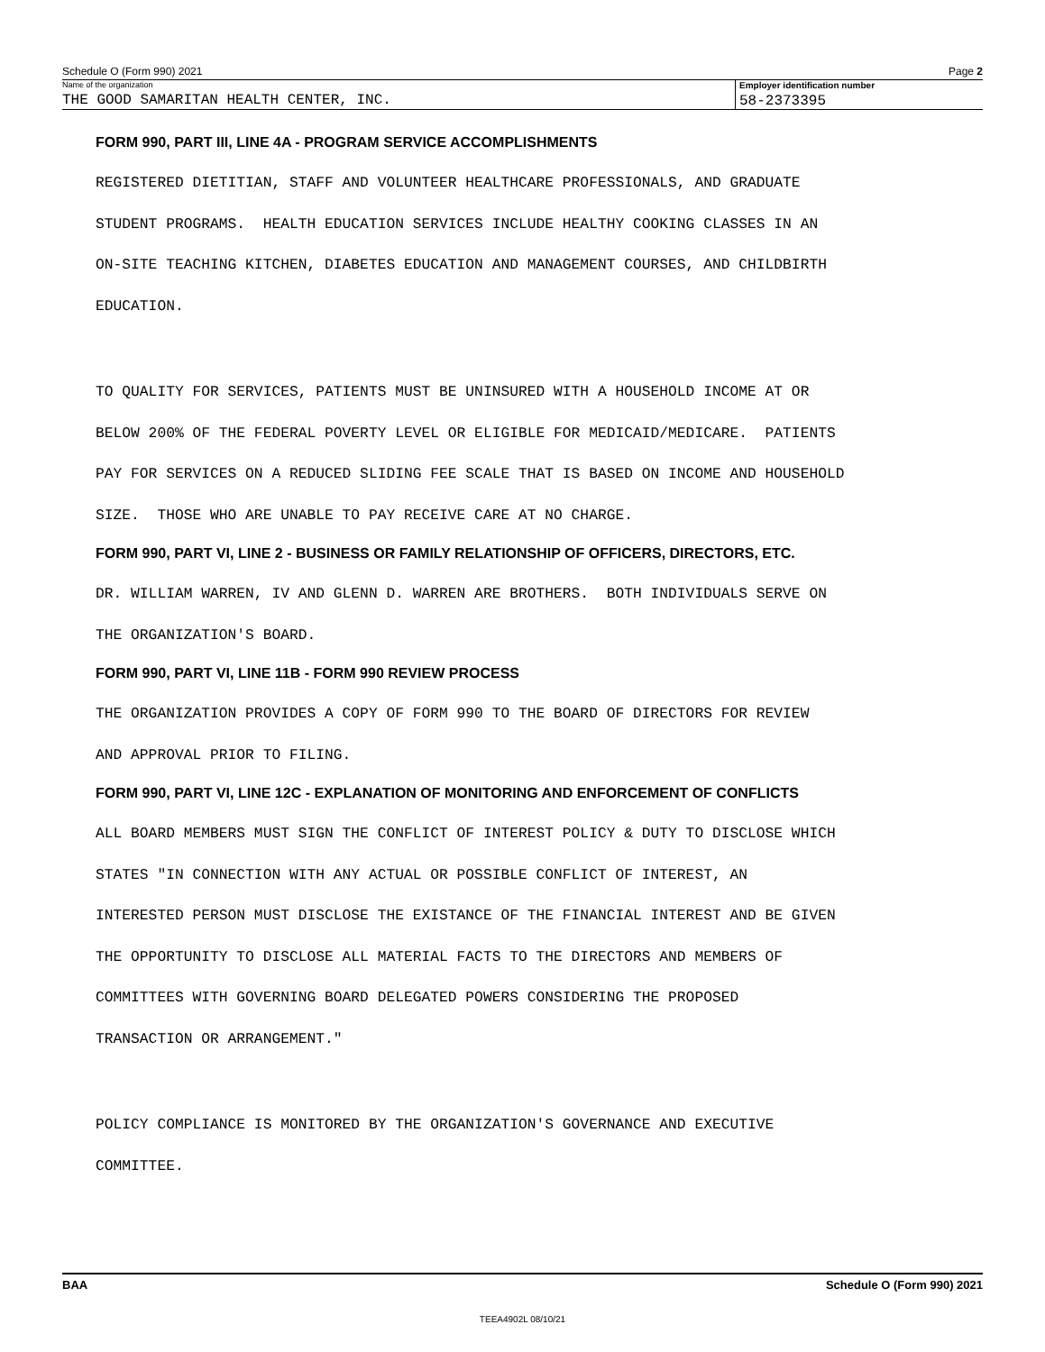Schedule O (Form 990) 2021 Page 2
Name of the organization
THE GOOD SAMARITAN HEALTH CENTER, INC.
Employer identification number
58-2373395
FORM 990, PART III, LINE 4A - PROGRAM SERVICE ACCOMPLISHMENTS
REGISTERED DIETITIAN, STAFF AND VOLUNTEER HEALTHCARE PROFESSIONALS, AND GRADUATE STUDENT PROGRAMS. HEALTH EDUCATION SERVICES INCLUDE HEALTHY COOKING CLASSES IN AN ON-SITE TEACHING KITCHEN, DIABETES EDUCATION AND MANAGEMENT COURSES, AND CHILDBIRTH EDUCATION.
TO QUALITY FOR SERVICES, PATIENTS MUST BE UNINSURED WITH A HOUSEHOLD INCOME AT OR BELOW 200% OF THE FEDERAL POVERTY LEVEL OR ELIGIBLE FOR MEDICAID/MEDICARE. PATIENTS PAY FOR SERVICES ON A REDUCED SLIDING FEE SCALE THAT IS BASED ON INCOME AND HOUSEHOLD SIZE. THOSE WHO ARE UNABLE TO PAY RECEIVE CARE AT NO CHARGE.
FORM 990, PART VI, LINE 2 - BUSINESS OR FAMILY RELATIONSHIP OF OFFICERS, DIRECTORS, ETC.
DR. WILLIAM WARREN, IV AND GLENN D. WARREN ARE BROTHERS. BOTH INDIVIDUALS SERVE ON THE ORGANIZATION'S BOARD.
FORM 990, PART VI, LINE 11B - FORM 990 REVIEW PROCESS
THE ORGANIZATION PROVIDES A COPY OF FORM 990 TO THE BOARD OF DIRECTORS FOR REVIEW AND APPROVAL PRIOR TO FILING.
FORM 990, PART VI, LINE 12C - EXPLANATION OF MONITORING AND ENFORCEMENT OF CONFLICTS
ALL BOARD MEMBERS MUST SIGN THE CONFLICT OF INTEREST POLICY & DUTY TO DISCLOSE WHICH STATES "IN CONNECTION WITH ANY ACTUAL OR POSSIBLE CONFLICT OF INTEREST, AN INTERESTED PERSON MUST DISCLOSE THE EXISTANCE OF THE FINANCIAL INTEREST AND BE GIVEN THE OPPORTUNITY TO DISCLOSE ALL MATERIAL FACTS TO THE DIRECTORS AND MEMBERS OF COMMITTEES WITH GOVERNING BOARD DELEGATED POWERS CONSIDERING THE PROPOSED TRANSACTION OR ARRANGEMENT."
POLICY COMPLIANCE IS MONITORED BY THE ORGANIZATION'S GOVERNANCE AND EXECUTIVE COMMITTEE.
BAA Schedule O (Form 990) 2021
TEEA4902L 08/10/21